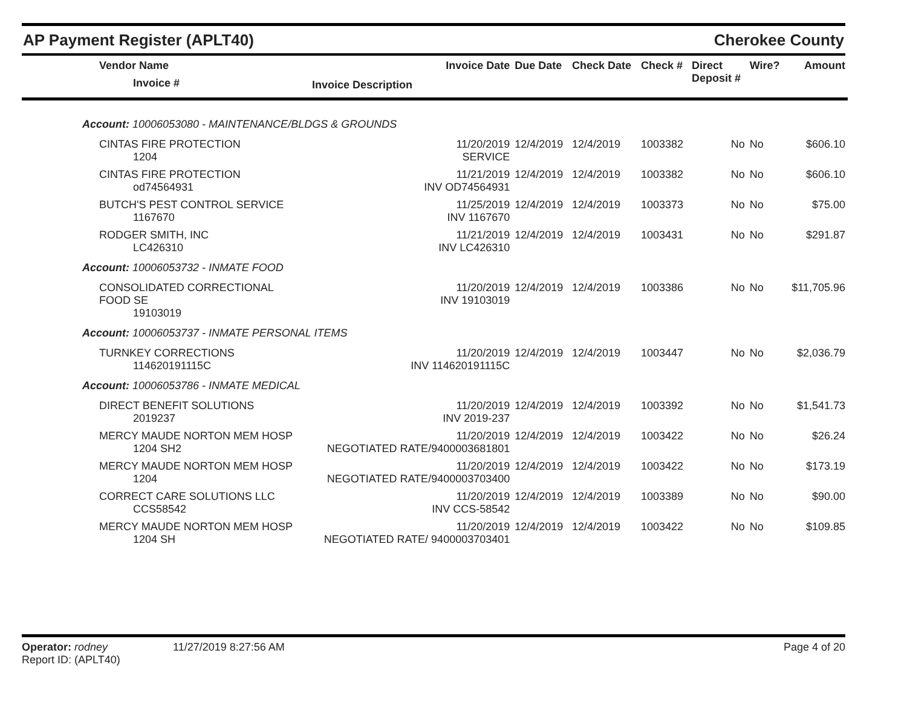AP Payment Register (APLT40) Cherokee County
| Vendor Name Invoice # | Invoice Date | Due Date | Check Date | Check # | Direct Deposit # | Wire? | Amount |
| --- | --- | --- | --- | --- | --- | --- | --- |
| Invoice Description | | | | | | | |
| Account: 10006053080 - MAINTENANCE/BLDGS & GROUNDS | | | | | | | |
| CINTAS FIRE PROTECTION 1204 | 11/20/2019 SERVICE | 12/4/2019 | 12/4/2019 | 1003382 | No | No | $606.10 |
| CINTAS FIRE PROTECTION od74564931 | 11/21/2019 INV OD74564931 | 12/4/2019 | 12/4/2019 | 1003382 | No | No | $606.10 |
| BUTCH'S PEST CONTROL SERVICE 1167670 | 11/25/2019 INV 1167670 | 12/4/2019 | 12/4/2019 | 1003373 | No | No | $75.00 |
| RODGER SMITH, INC LC426310 | 11/21/2019 INV LC426310 | 12/4/2019 | 12/4/2019 | 1003431 | No | No | $291.87 |
| Account: 10006053732 - INMATE FOOD | | | | | | | |
| CONSOLIDATED CORRECTIONAL FOOD SE 19103019 | 11/20/2019 INV 19103019 | 12/4/2019 | 12/4/2019 | 1003386 | No | No | $11,705.96 |
| Account: 10006053737 - INMATE PERSONAL ITEMS | | | | | | | |
| TURNKEY CORRECTIONS 114620191115C | 11/20/2019 INV 114620191115C | 12/4/2019 | 12/4/2019 | 1003447 | No | No | $2,036.79 |
| Account: 10006053786 - INMATE MEDICAL | | | | | | | |
| DIRECT BENEFIT SOLUTIONS 2019237 | 11/20/2019 INV 2019-237 | 12/4/2019 | 12/4/2019 | 1003392 | No | No | $1,541.73 |
| MERCY MAUDE NORTON MEM HOSP 1204 SH2 | 11/20/2019 NEGOTIATED RATE/9400003681801 | 12/4/2019 | 12/4/2019 | 1003422 | No | No | $26.24 |
| MERCY MAUDE NORTON MEM HOSP 1204 | 11/20/2019 NEGOTIATED RATE/9400003703400 | 12/4/2019 | 12/4/2019 | 1003422 | No | No | $173.19 |
| CORRECT CARE SOLUTIONS LLC CCS58542 | 11/20/2019 INV CCS-58542 | 12/4/2019 | 12/4/2019 | 1003389 | No | No | $90.00 |
| MERCY MAUDE NORTON MEM HOSP 1204 SH | 11/20/2019 NEGOTIATED RATE/ 9400003703401 | 12/4/2019 | 12/4/2019 | 1003422 | No | No | $109.85 |
Operator: rodney
Report ID: (APLT40)
11/27/2019 8:27:56 AM Page 4 of 20